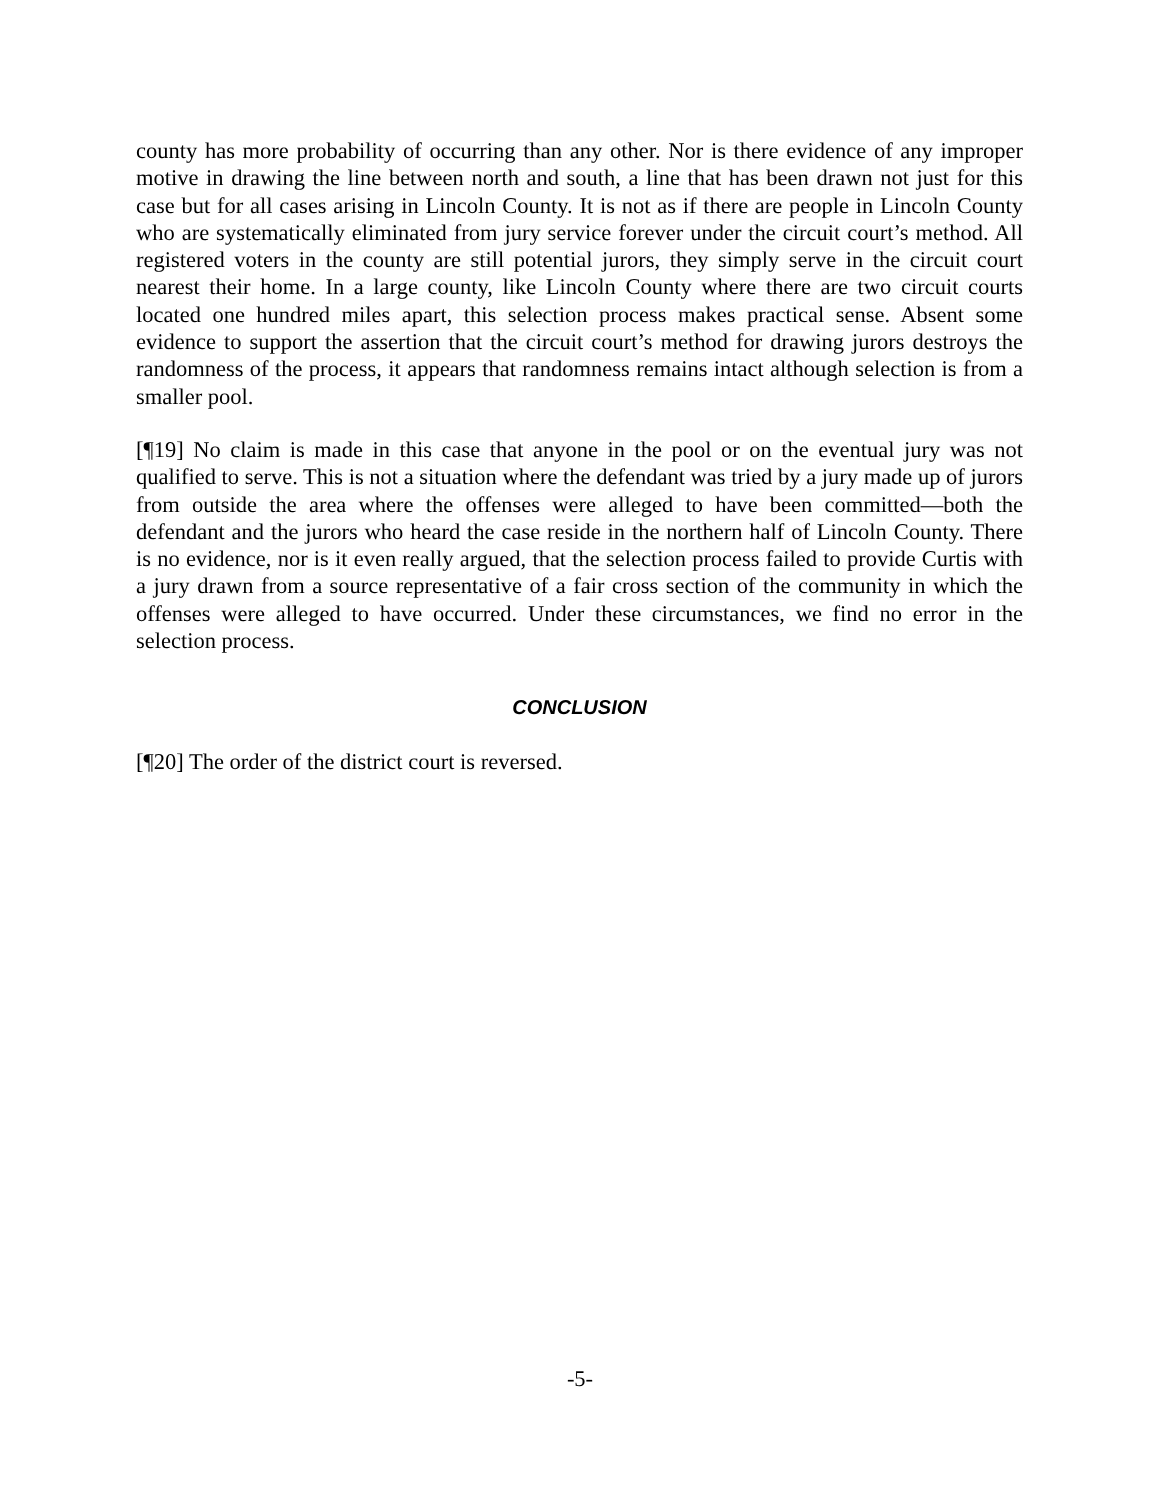county has more probability of occurring than any other. Nor is there evidence of any improper motive in drawing the line between north and south, a line that has been drawn not just for this case but for all cases arising in Lincoln County. It is not as if there are people in Lincoln County who are systematically eliminated from jury service forever under the circuit court’s method. All registered voters in the county are still potential jurors, they simply serve in the circuit court nearest their home. In a large county, like Lincoln County where there are two circuit courts located one hundred miles apart, this selection process makes practical sense. Absent some evidence to support the assertion that the circuit court’s method for drawing jurors destroys the randomness of the process, it appears that randomness remains intact although selection is from a smaller pool.
[¶19] No claim is made in this case that anyone in the pool or on the eventual jury was not qualified to serve. This is not a situation where the defendant was tried by a jury made up of jurors from outside the area where the offenses were alleged to have been committed—both the defendant and the jurors who heard the case reside in the northern half of Lincoln County. There is no evidence, nor is it even really argued, that the selection process failed to provide Curtis with a jury drawn from a source representative of a fair cross section of the community in which the offenses were alleged to have occurred. Under these circumstances, we find no error in the selection process.
CONCLUSION
[¶20] The order of the district court is reversed.
-5-